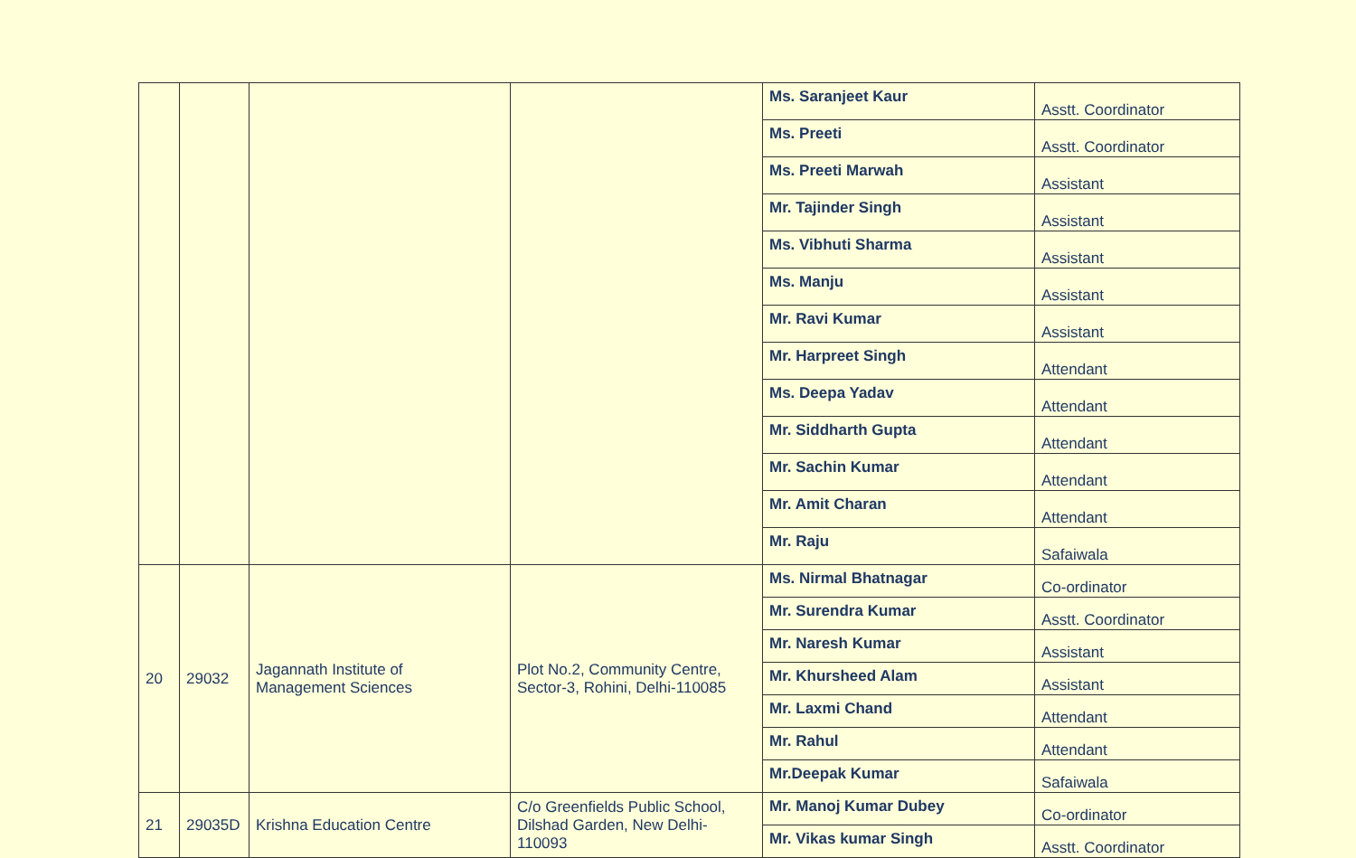| | | | | Ms. Saranjeet Kaur | Asstt. Coordinator |
| | | | | Ms. Preeti | Asstt. Coordinator |
| | | | | Ms. Preeti Marwah | Assistant |
| | | | | Mr. Tajinder Singh | Assistant |
| | | | | Ms. Vibhuti Sharma | Assistant |
| | | | | Ms. Manju | Assistant |
| | | | | Mr. Ravi Kumar | Assistant |
| | | | | Mr. Harpreet Singh | Attendant |
| | | | | Ms. Deepa Yadav | Attendant |
| | | | | Mr. Siddharth Gupta | Attendant |
| | | | | Mr. Sachin Kumar | Attendant |
| | | | | Mr. Amit Charan | Attendant |
| | | | | Mr. Raju | Safaiwala |
| 20 | 29032 | Jagannath Institute of Management Sciences | Plot No.2, Community Centre, Sector-3, Rohini, Delhi-110085 | Ms. Nirmal Bhatnagar | Co-ordinator |
| | | | | Mr. Surendra Kumar | Asstt. Coordinator |
| | | | | Mr. Naresh Kumar | Assistant |
| | | | | Mr. Khursheed Alam | Assistant |
| | | | | Mr. Laxmi Chand | Attendant |
| | | | | Mr. Rahul | Attendant |
| | | | | Mr.Deepak Kumar | Safaiwala |
| 21 | 29035D | Krishna Education Centre | C/o Greenfields Public School, Dilshad Garden, New Delhi- 110093 | Mr. Manoj Kumar Dubey | Co-ordinator |
| | | | | Mr. Vikas kumar Singh | Asstt. Coordinator |